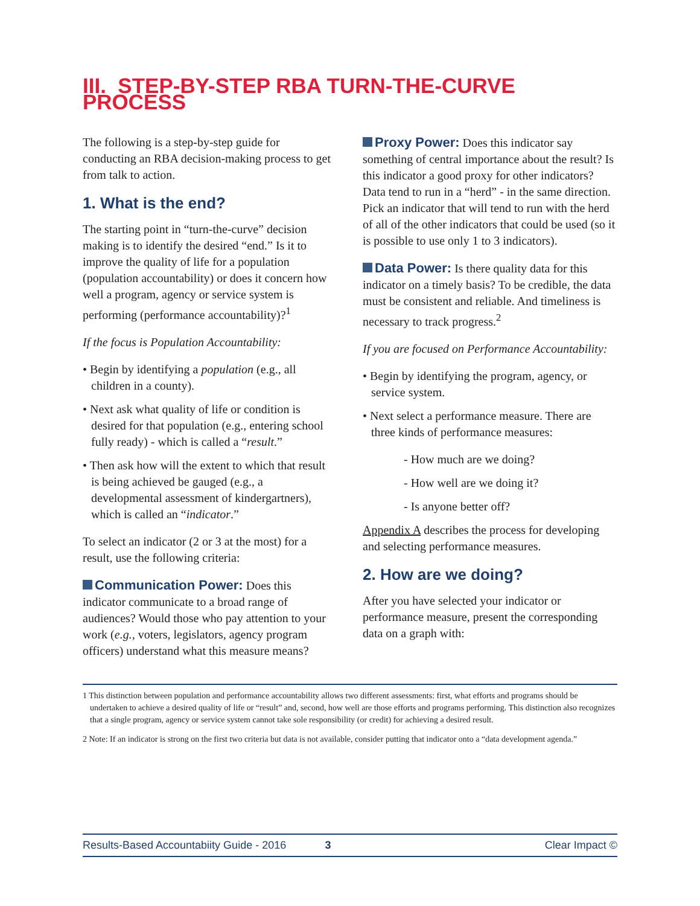III. STEP-BY-STEP RBA TURN-THE-CURVE PROCESS
The following is a step-by-step guide for conducting an RBA decision-making process to get from talk to action.
1. What is the end?
The starting point in “turn-the-curve” decision making is to identify the desired “end.” Is it to improve the quality of life for a population (population accountability) or does it concern how well a program, agency or service system is performing (performance accountability)?<sup>1</sup>
If the focus is Population Accountability:
• Begin by identifying a population (e.g., all children in a county).
• Next ask what quality of life or condition is desired for that population (e.g., entering school fully ready) - which is called a “result.”
• Then ask how will the extent to which that result is being achieved be gauged (e.g., a developmental assessment of kindergartners), which is called an “indicator.”
To select an indicator (2 or 3 at the most) for a result, use the following criteria:
Communication Power: Does this indicator communicate to a broad range of audiences? Would those who pay attention to your work (e.g., voters, legislators, agency program officers) understand what this measure means?
Proxy Power: Does this indicator say something of central importance about the result? Is this indicator a good proxy for other indicators? Data tend to run in a “herd” - in the same direction. Pick an indicator that will tend to run with the herd of all of the other indicators that could be used (so it is possible to use only 1 to 3 indicators).
Data Power: Is there quality data for this indicator on a timely basis? To be credible, the data must be consistent and reliable. And timeliness is necessary to track progress.<sup>2</sup>
If you are focused on Performance Accountability:
• Begin by identifying the program, agency, or service system.
• Next select a performance measure. There are three kinds of performance measures:
- How much are we doing?
- How well are we doing it?
- Is anyone better off?
Appendix A describes the process for developing and selecting performance measures.
2. How are we doing?
After you have selected your indicator or performance measure, present the corresponding data on a graph with:
1 This distinction between population and performance accountability allows two different assessments: first, what efforts and programs should be undertaken to achieve a desired quality of life or “result” and, second, how well are those efforts and programs performing. This distinction also recognizes that a single program, agency or service system cannot take sole responsibility (or credit) for achieving a desired result.
2 Note: If an indicator is strong on the first two criteria but data is not available, consider putting that indicator onto a “data development agenda.”
Results-Based Accountabiity Guide - 2016 3 Clear Impact ©